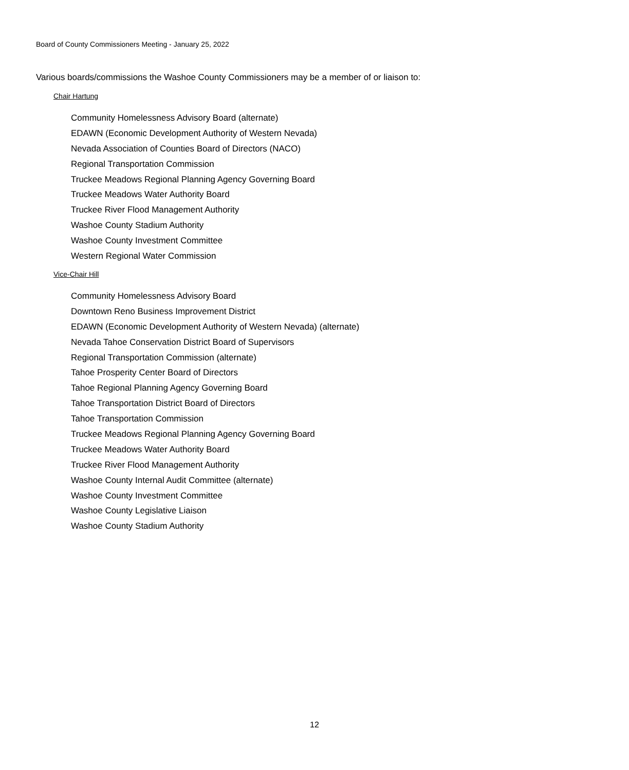Board of County Commissioners Meeting - January 25, 2022
Various boards/commissions the Washoe County Commissioners may be a member of or liaison to:
Chair Hartung
Community Homelessness Advisory Board (alternate)
EDAWN (Economic Development Authority of Western Nevada)
Nevada Association of Counties Board of Directors (NACO)
Regional Transportation Commission
Truckee Meadows Regional Planning Agency Governing Board
Truckee Meadows Water Authority Board
Truckee River Flood Management Authority
Washoe County Stadium Authority
Washoe County Investment Committee
Western Regional Water Commission
Vice-Chair Hill
Community Homelessness Advisory Board
Downtown Reno Business Improvement District
EDAWN (Economic Development Authority of Western Nevada) (alternate)
Nevada Tahoe Conservation District Board of Supervisors
Regional Transportation Commission (alternate)
Tahoe Prosperity Center Board of Directors
Tahoe Regional Planning Agency Governing Board
Tahoe Transportation District Board of Directors
Tahoe Transportation Commission
Truckee Meadows Regional Planning Agency Governing Board
Truckee Meadows Water Authority Board
Truckee River Flood Management Authority
Washoe County Internal Audit Committee (alternate)
Washoe County Investment Committee
Washoe County Legislative Liaison
Washoe County Stadium Authority
12